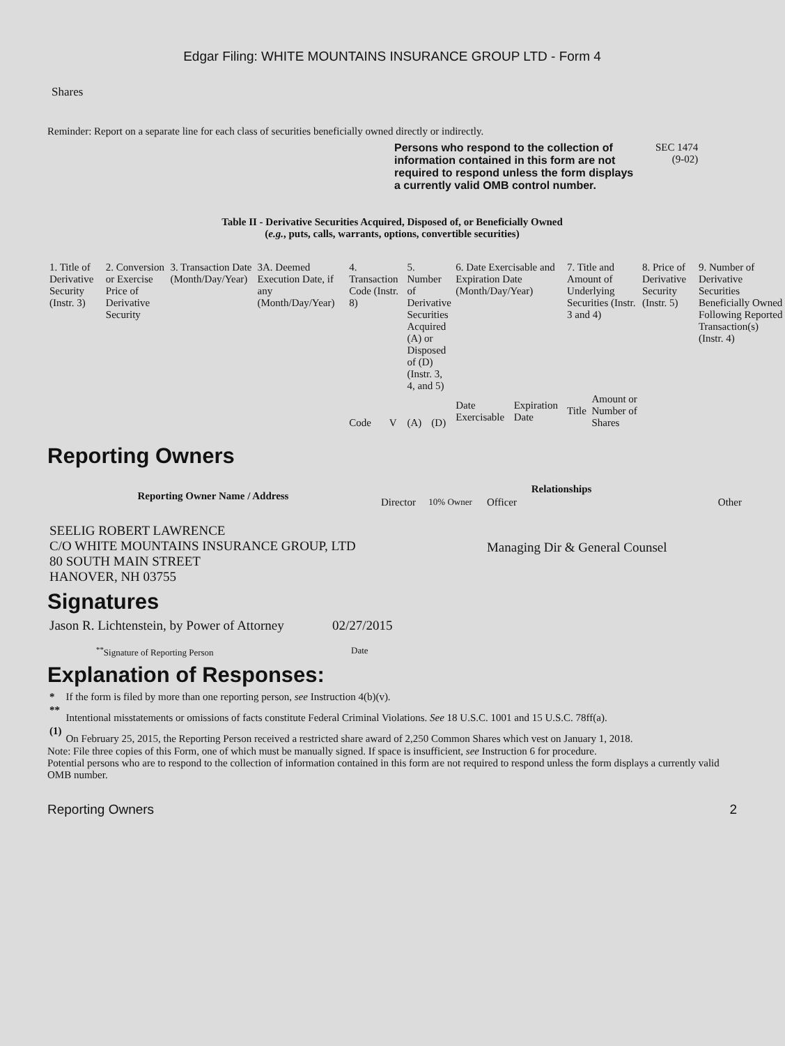Edgar Filing: WHITE MOUNTAINS INSURANCE GROUP LTD - Form 4
Shares
Reminder: Report on a separate line for each class of securities beneficially owned directly or indirectly.
Persons who respond to the collection of information contained in this form are not required to respond unless the form displays a currently valid OMB control number.
SEC 1474
(9-02)
Table II - Derivative Securities Acquired, Disposed of, or Beneficially Owned
(e.g., puts, calls, warrants, options, convertible securities)
| 1. Title of Derivative Security (Instr. 3) | 2. Conversion or Exercise Price of Derivative Security | 3. Transaction Date (Month/Day/Year) | 3A. Deemed Execution Date, if any (Month/Day/Year) | 4. Transaction Code (Instr. 8) | | 5. Number of Derivative Securities Acquired (A) or Disposed of (D) (Instr. 3, 4, and 5) | | 6. Date Exercisable and Expiration Date (Month/Day/Year) | | 7. Title and Amount of Underlying Securities (Instr. 3 and 4) | | 8. Price of Derivative Security (Instr. 5) | 9. Number of Derivative Securities Beneficially Owned Following Reported Transaction(s) (Instr. 4) |
| | | | | Code | V | (A) | (D) | Date Exercisable | Expiration Date | Title | Amount or Number of Shares | | |
Reporting Owners
| Reporting Owner Name / Address | Relationships | | | |
| --- | --- | --- | --- | --- |
| | Director | 10% Owner | Officer | Other |
| SEELIG ROBERT LAWRENCE C/O WHITE MOUNTAINS INSURANCE GROUP, LTD 80 SOUTH MAIN STREET HANOVER, NH 03755 | | | Managing Dir & General Counsel | |
Signatures
| Jason R. Lichtenstein, by Power of Attorney | 02/27/2015 |
| <sup>**</sup> Signature of Reporting Person | Date |
Explanation of Responses:
| * | If the form is filed by more than one reporting person, see Instruction 4(b)(v). |
| ** | Intentional misstatements or omissions of facts constitute Federal Criminal Violations. See 18 U.S.C. 1001 and 15 U.S.C. 78ff(a). |
| (1) | On February 25, 2015, the Reporting Person received a restricted share award of 2,250 Common Shares which vest on January 1, 2018. |
Note: File three copies of this Form, one of which must be manually signed. If space is insufficient, see Instruction 6 for procedure.
Potential persons who are to respond to the collection of information contained in this form are not required to respond unless the form displays a currently valid OMB number.
Reporting Owners 2